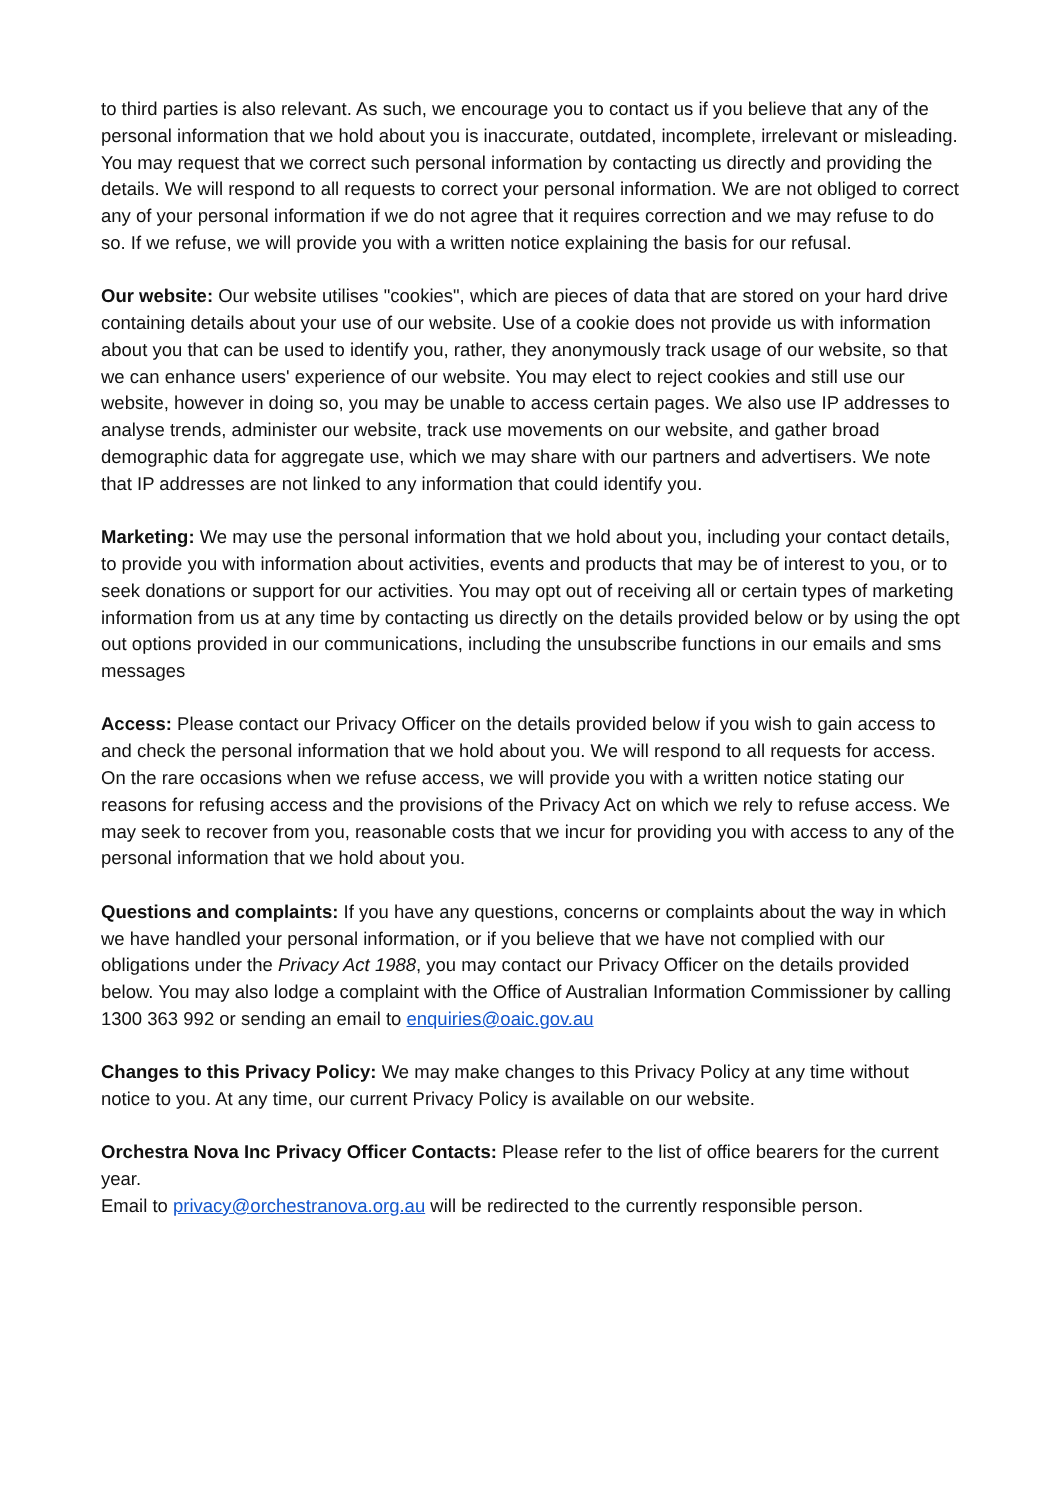to third parties is also relevant. As such, we encourage you to contact us if you believe that any of the personal information that we hold about you is inaccurate, outdated, incomplete, irrelevant or misleading. You may request that we correct such personal information by contacting us directly and providing the details. We will respond to all requests to correct your personal information. We are not obliged to correct any of your personal information if we do not agree that it requires correction and we may refuse to do so. If we refuse, we will provide you with a written notice explaining the basis for our refusal.
Our website: Our website utilises "cookies", which are pieces of data that are stored on your hard drive containing details about your use of our website. Use of a cookie does not provide us with information about you that can be used to identify you, rather, they anonymously track usage of our website, so that we can enhance users' experience of our website. You may elect to reject cookies and still use our website, however in doing so, you may be unable to access certain pages. We also use IP addresses to analyse trends, administer our website, track use movements on our website, and gather broad demographic data for aggregate use, which we may share with our partners and advertisers. We note that IP addresses are not linked to any information that could identify you.
Marketing: We may use the personal information that we hold about you, including your contact details, to provide you with information about activities, events and products that may be of interest to you, or to seek donations or support for our activities. You may opt out of receiving all or certain types of marketing information from us at any time by contacting us directly on the details provided below or by using the opt out options provided in our communications, including the unsubscribe functions in our emails and sms messages
Access: Please contact our Privacy Officer on the details provided below if you wish to gain access to and check the personal information that we hold about you. We will respond to all requests for access. On the rare occasions when we refuse access, we will provide you with a written notice stating our reasons for refusing access and the provisions of the Privacy Act on which we rely to refuse access. We may seek to recover from you, reasonable costs that we incur for providing you with access to any of the personal information that we hold about you.
Questions and complaints: If you have any questions, concerns or complaints about the way in which we have handled your personal information, or if you believe that we have not complied with our obligations under the Privacy Act 1988, you may contact our Privacy Officer on the details provided below. You may also lodge a complaint with the Office of Australian Information Commissioner by calling 1300 363 992 or sending an email to enquiries@oaic.gov.au
Changes to this Privacy Policy: We may make changes to this Privacy Policy at any time without notice to you. At any time, our current Privacy Policy is available on our website.
Orchestra Nova Inc Privacy Officer Contacts: Please refer to the list of office bearers for the current year.
Email to privacy@orchestranova.org.au will be redirected to the currently responsible person.